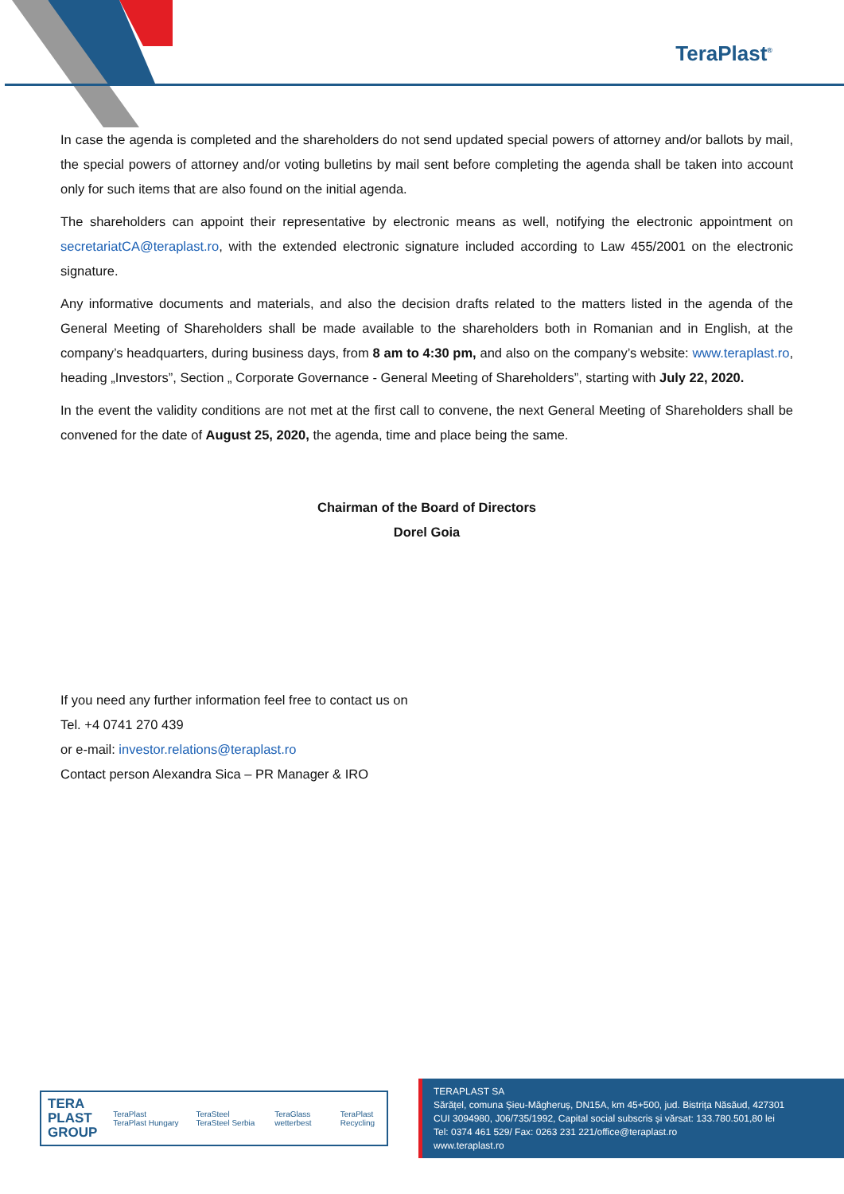TeraPlast<sup>®</sup>
In case the agenda is completed and the shareholders do not send updated special powers of attorney and/or ballots by mail, the special powers of attorney and/or voting bulletins by mail sent before completing the agenda shall be taken into account only for such items that are also found on the initial agenda.
The shareholders can appoint their representative by electronic means as well, notifying the electronic appointment on secretariatCA@teraplast.ro, with the extended electronic signature included according to Law 455/2001 on the electronic signature.
Any informative documents and materials, and also the decision drafts related to the matters listed in the agenda of the General Meeting of Shareholders shall be made available to the shareholders both in Romanian and in English, at the company’s headquarters, during business days, from 8 am to 4:30 pm, and also on the company’s website: www.teraplast.ro, heading „Investors”, Section „ Corporate Governance - General Meeting of Shareholders”, starting with July 22, 2020.
In the event the validity conditions are not met at the first call to convene, the next General Meeting of Shareholders shall be convened for the date of August 25, 2020, the agenda, time and place being the same.
Chairman of the Board of Directors
Dorel Goia
If you need any further information feel free to contact us on
Tel. +4 0741 270 439
or e-mail: investor.relations@teraplast.ro
Contact person Alexandra Sica – PR Manager & IRO
TERA
PLAST
GROUP TeraPlast TeraPlast Hungary TeraSteel TeraSteel Serbia TeraGlass wetterbest TeraPlast Recycling
TERAPLAST SA
Sărățel, comuna Șieu-Măgheruș, DN15A, km 45+500, jud. Bistrița Năsăud, 427301
CUI 3094980, J06/735/1992, Capital social subscris și vărsat: 133.780.501,80 lei
Tel: 0374 461 529/ Fax: 0263 231 221/office@teraplast.ro
www.teraplast.ro